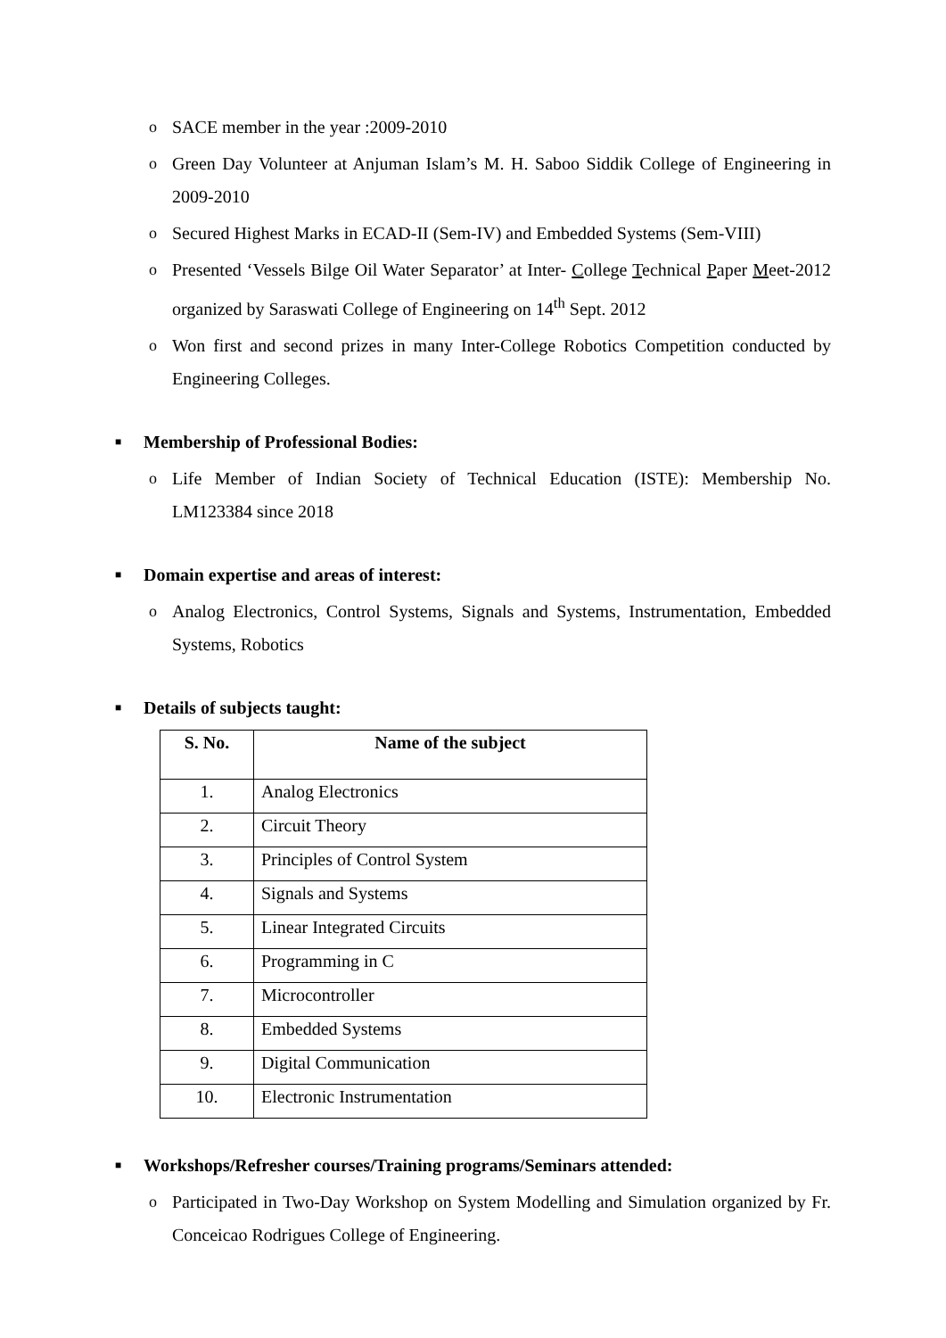o SACE member in the year :2009-2010
o Green Day Volunteer at Anjuman Islam’s M. H. Saboo Siddik College of Engineering in 2009-2010
o Secured Highest Marks in ECAD-II (Sem-IV) and Embedded Systems (Sem-VIII)
o Presented ‘Vessels Bilge Oil Water Separator’ at Inter- College Technical Paper Meet-2012 organized by Saraswati College of Engineering on 14<sup>th</sup> Sept. 2012
o Won first and second prizes in many Inter-College Robotics Competition conducted by Engineering Colleges.
■ Membership of Professional Bodies:
o Life Member of Indian Society of Technical Education (ISTE): Membership No. LM123384 since 2018
■ Domain expertise and areas of interest:
o Analog Electronics, Control Systems, Signals and Systems, Instrumentation, Embedded Systems, Robotics
■ Details of subjects taught:
| S. No. | Name of the subject |
| --- | --- |
| 1. | Analog Electronics |
| 2. | Circuit Theory |
| 3. | Principles of Control System |
| 4. | Signals and Systems |
| 5. | Linear Integrated Circuits |
| 6. | Programming in C |
| 7. | Microcontroller |
| 8. | Embedded Systems |
| 9. | Digital Communication |
| 10. | Electronic Instrumentation |
■ Workshops/Refresher courses/Training programs/Seminars attended:
o Participated in Two-Day Workshop on System Modelling and Simulation organized by Fr. Conceicao Rodrigues College of Engineering.